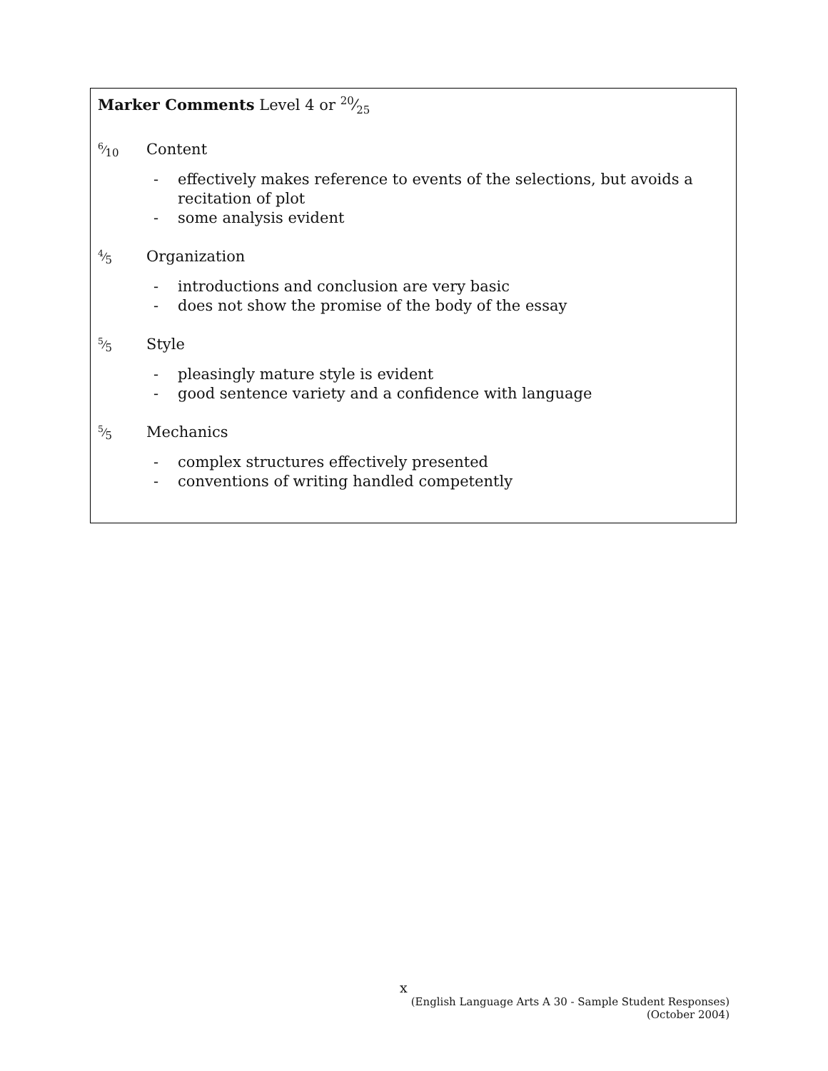Marker Comments Level 4 or 20⁄25
6⁄10
Content
- effectively makes reference to events of the selections, but avoids a recitation of plot
- some analysis evident
4⁄5
Organization
- introductions and conclusion are very basic
- does not show the promise of the body of the essay
5⁄5
Style
- pleasingly mature style is evident
- good sentence variety and a confidence with language
5⁄5
Mechanics
- complex structures effectively presented
- conventions of writing handled competently
x
(English Language Arts A 30 - Sample Student Responses)
(October 2004)